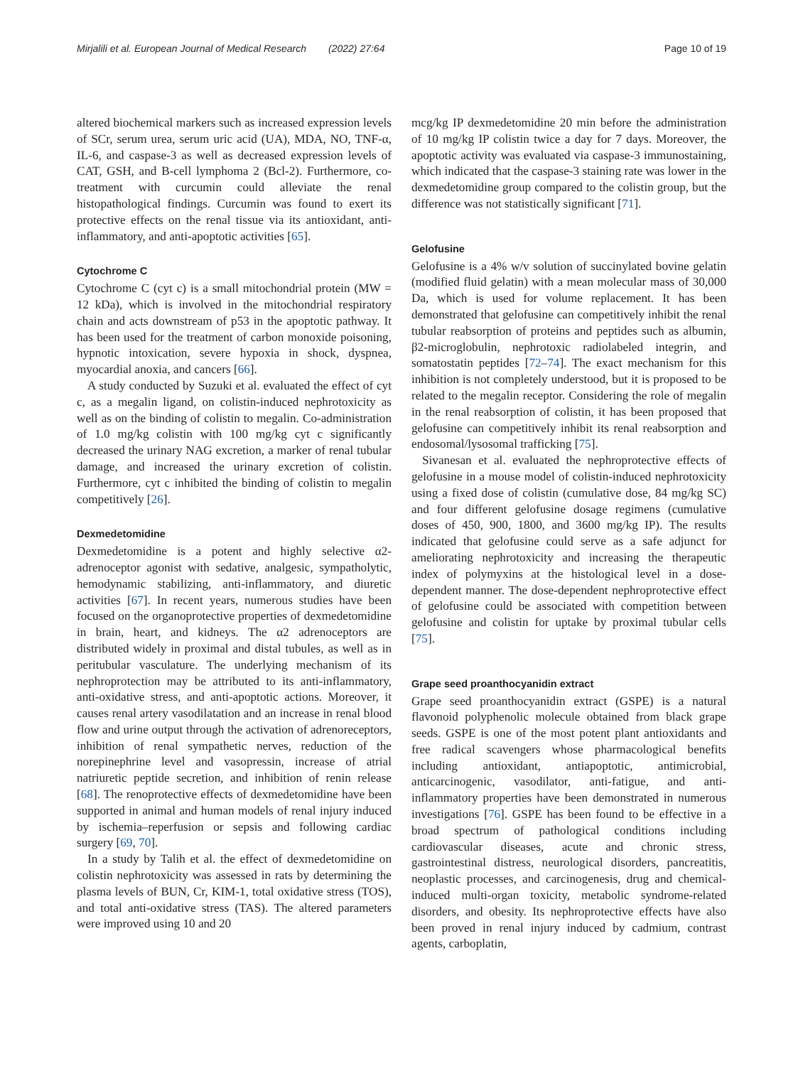Mirjalili et al. European Journal of Medical Research (2022) 27:64 Page 10 of 19
altered biochemical markers such as increased expression levels of SCr, serum urea, serum uric acid (UA), MDA, NO, TNF-α, IL-6, and caspase-3 as well as decreased expression levels of CAT, GSH, and B-cell lymphoma 2 (Bcl-2). Furthermore, co-treatment with curcumin could alleviate the renal histopathological findings. Curcumin was found to exert its protective effects on the renal tissue via its antioxidant, anti-inflammatory, and anti-apoptotic activities [65].
Cytochrome C
Cytochrome C (cyt c) is a small mitochondrial protein (MW = 12 kDa), which is involved in the mitochondrial respiratory chain and acts downstream of p53 in the apoptotic pathway. It has been used for the treatment of carbon monoxide poisoning, hypnotic intoxication, severe hypoxia in shock, dyspnea, myocardial anoxia, and cancers [66].
A study conducted by Suzuki et al. evaluated the effect of cyt c, as a megalin ligand, on colistin-induced nephrotoxicity as well as on the binding of colistin to megalin. Co-administration of 1.0 mg/kg colistin with 100 mg/kg cyt c significantly decreased the urinary NAG excretion, a marker of renal tubular damage, and increased the urinary excretion of colistin. Furthermore, cyt c inhibited the binding of colistin to megalin competitively [26].
Dexmedetomidine
Dexmedetomidine is a potent and highly selective α2-adrenoceptor agonist with sedative, analgesic, sympatholytic, hemodynamic stabilizing, anti-inflammatory, and diuretic activities [67]. In recent years, numerous studies have been focused on the organoprotective properties of dexmedetomidine in brain, heart, and kidneys. The α2 adrenoceptors are distributed widely in proximal and distal tubules, as well as in peritubular vasculature. The underlying mechanism of its nephroprotection may be attributed to its anti-inflammatory, anti-oxidative stress, and anti-apoptotic actions. Moreover, it causes renal artery vasodilatation and an increase in renal blood flow and urine output through the activation of adrenoreceptors, inhibition of renal sympathetic nerves, reduction of the norepinephrine level and vasopressin, increase of atrial natriuretic peptide secretion, and inhibition of renin release [68]. The renoprotective effects of dexmedetomidine have been supported in animal and human models of renal injury induced by ischemia–reperfusion or sepsis and following cardiac surgery [69, 70].
In a study by Talih et al. the effect of dexmedetomidine on colistin nephrotoxicity was assessed in rats by determining the plasma levels of BUN, Cr, KIM-1, total oxidative stress (TOS), and total anti-oxidative stress (TAS). The altered parameters were improved using 10 and 20
mcg/kg IP dexmedetomidine 20 min before the administration of 10 mg/kg IP colistin twice a day for 7 days. Moreover, the apoptotic activity was evaluated via caspase-3 immunostaining, which indicated that the caspase-3 staining rate was lower in the dexmedetomidine group compared to the colistin group, but the difference was not statistically significant [71].
Gelofusine
Gelofusine is a 4% w/v solution of succinylated bovine gelatin (modified fluid gelatin) with a mean molecular mass of 30,000 Da, which is used for volume replacement. It has been demonstrated that gelofusine can competitively inhibit the renal tubular reabsorption of proteins and peptides such as albumin, β2-microglobulin, nephrotoxic radiolabeled integrin, and somatostatin peptides [72–74]. The exact mechanism for this inhibition is not completely understood, but it is proposed to be related to the megalin receptor. Considering the role of megalin in the renal reabsorption of colistin, it has been proposed that gelofusine can competitively inhibit its renal reabsorption and endosomal/lysosomal trafficking [75].
Sivanesan et al. evaluated the nephroprotective effects of gelofusine in a mouse model of colistin-induced nephrotoxicity using a fixed dose of colistin (cumulative dose, 84 mg/kg SC) and four different gelofusine dosage regimens (cumulative doses of 450, 900, 1800, and 3600 mg/kg IP). The results indicated that gelofusine could serve as a safe adjunct for ameliorating nephrotoxicity and increasing the therapeutic index of polymyxins at the histological level in a dose-dependent manner. The dose-dependent nephroprotective effect of gelofusine could be associated with competition between gelofusine and colistin for uptake by proximal tubular cells [75].
Grape seed proanthocyanidin extract
Grape seed proanthocyanidin extract (GSPE) is a natural flavonoid polyphenolic molecule obtained from black grape seeds. GSPE is one of the most potent plant antioxidants and free radical scavengers whose pharmacological benefits including antioxidant, antiapoptotic, antimicrobial, anticarcinogenic, vasodilator, anti-fatigue, and anti-inflammatory properties have been demonstrated in numerous investigations [76]. GSPE has been found to be effective in a broad spectrum of pathological conditions including cardiovascular diseases, acute and chronic stress, gastrointestinal distress, neurological disorders, pancreatitis, neoplastic processes, and carcinogenesis, drug and chemical-induced multi-organ toxicity, metabolic syndrome-related disorders, and obesity. Its nephroprotective effects have also been proved in renal injury induced by cadmium, contrast agents, carboplatin,